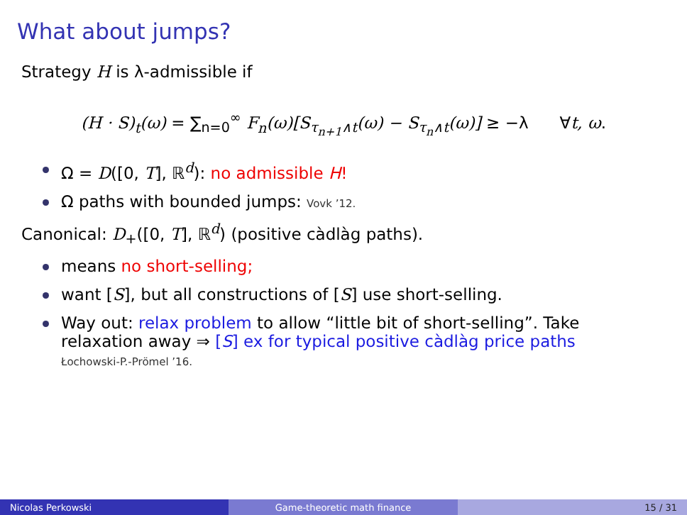What about jumps?
Strategy H is λ-admissible if
(H · S)<sub>t</sub>(ω) = ∑<sub>n=0</sub><sup>∞</sup> F<sub>n</sub>(ω)[S<sub>τ<sub>n+1</sub>∧t</sub>(ω) − S<sub>τ<sub>n</sub>∧t</sub>(ω)] ≥ −λ ∀t, ω.
Ω = D([0, T], ℝ<sup>d</sup>): no admissible H!
Ω paths with bounded jumps: Vovk ’12.
Canonical: D<sub>+</sub>([0, T], ℝ<sup>d</sup>) (positive càdlàg paths).
means no short-selling;
want [S], but all constructions of [S] use short-selling.
Way out: relax problem to allow “little bit of short-selling”. Take relaxation away ⇒ [S] ex for typical positive càdlàg price paths
Łochowski-P.-Prömel ’16.
Nicolas Perkowski Game-theoretic math finance 15 / 31